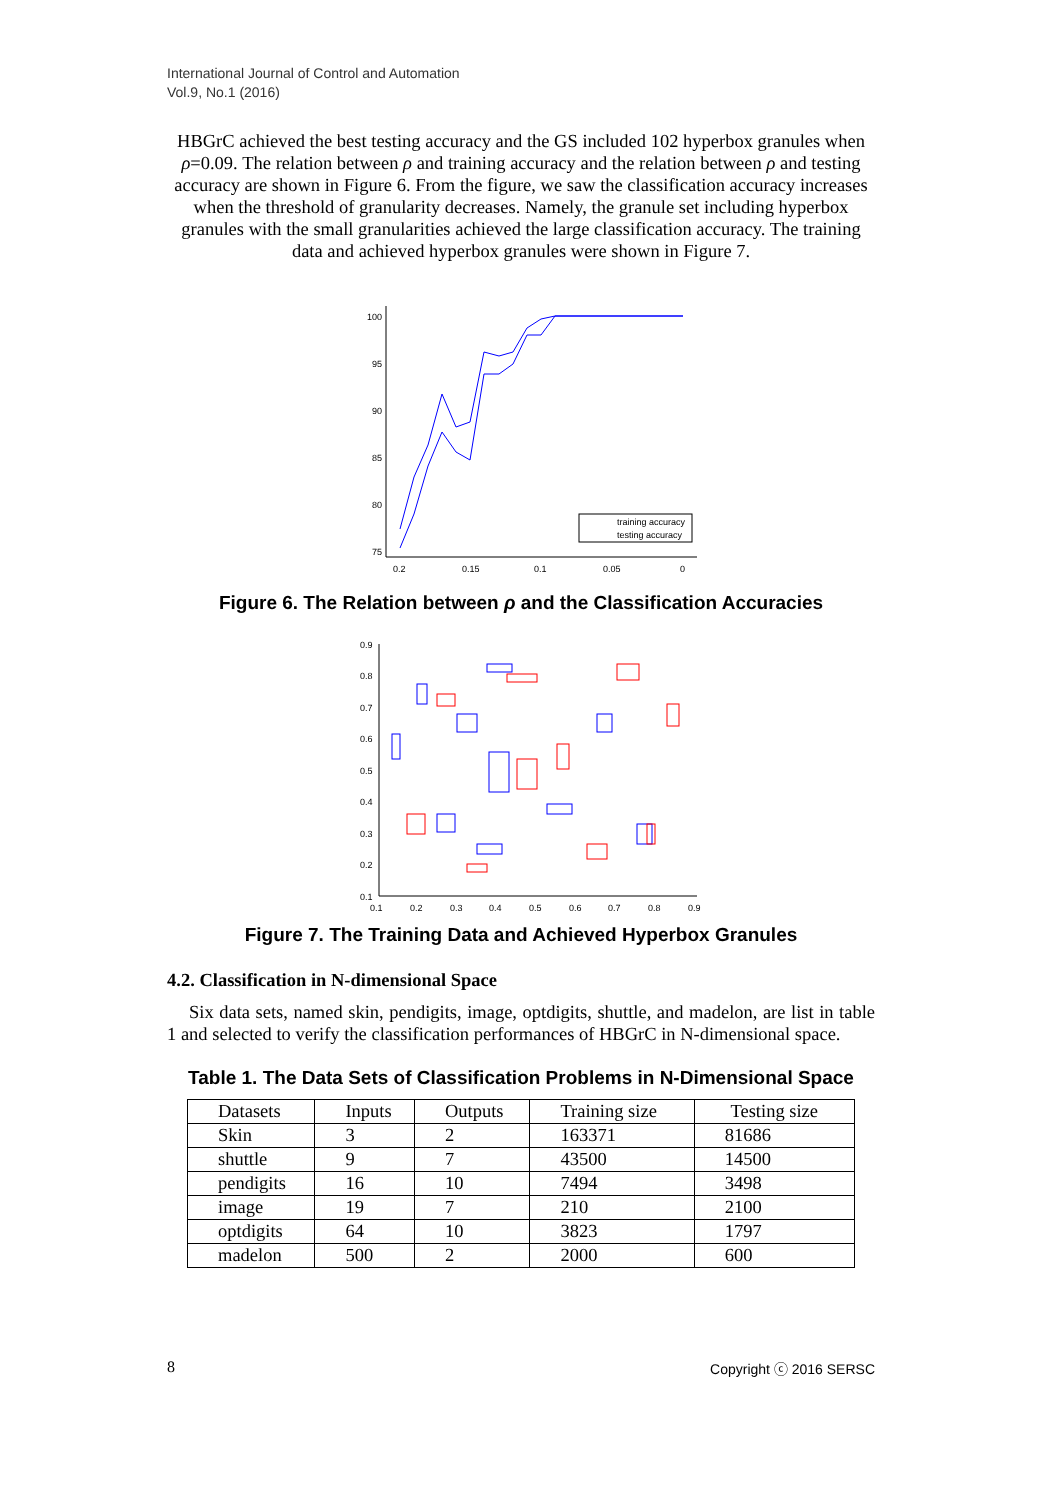International Journal of Control and Automation
Vol.9, No.1 (2016)
HBGrC achieved the best testing accuracy and the GS included 102 hyperbox granules when ρ=0.09. The relation between ρ and training accuracy and the relation between ρ and testing accuracy are shown in Figure 6. From the figure, we saw the classification accuracy increases when the threshold of granularity decreases. Namely, the granule set including hyperbox granules with the small granularities achieved the large classification accuracy. The training data and achieved hyperbox granules were shown in Figure 7.
100
95
90
85
80
75
0.2
0.15
0.1
0.05
0
training accuracy
testing accuracy
Figure 6. The Relation between ρ and the Classification Accuracies
0.9
0.8
0.7
0.6
0.5
0.4
0.3
0.2
0.1
0.1
0.2
0.3
0.4
0.5
0.6
0.7
0.8
0.9
Figure 7. The Training Data and Achieved Hyperbox Granules
4.2. Classification in N-dimensional Space
Six data sets, named skin, pendigits, image, optdigits, shuttle, and madelon, are list in table 1 and selected to verify the classification performances of HBGrC in N-dimensional space.
Table 1. The Data Sets of Classification Problems in N-Dimensional Space
| Datasets | Inputs | Outputs | Training size | Testing size |
| Skin | 3 | 2 | 163371 | 81686 |
| shuttle | 9 | 7 | 43500 | 14500 |
| pendigits | 16 | 10 | 7494 | 3498 |
| image | 19 | 7 | 210 | 2100 |
| optdigits | 64 | 10 | 3823 | 1797 |
| madelon | 500 | 2 | 2000 | 600 |
8 Copyright ⓒ 2016 SERSC